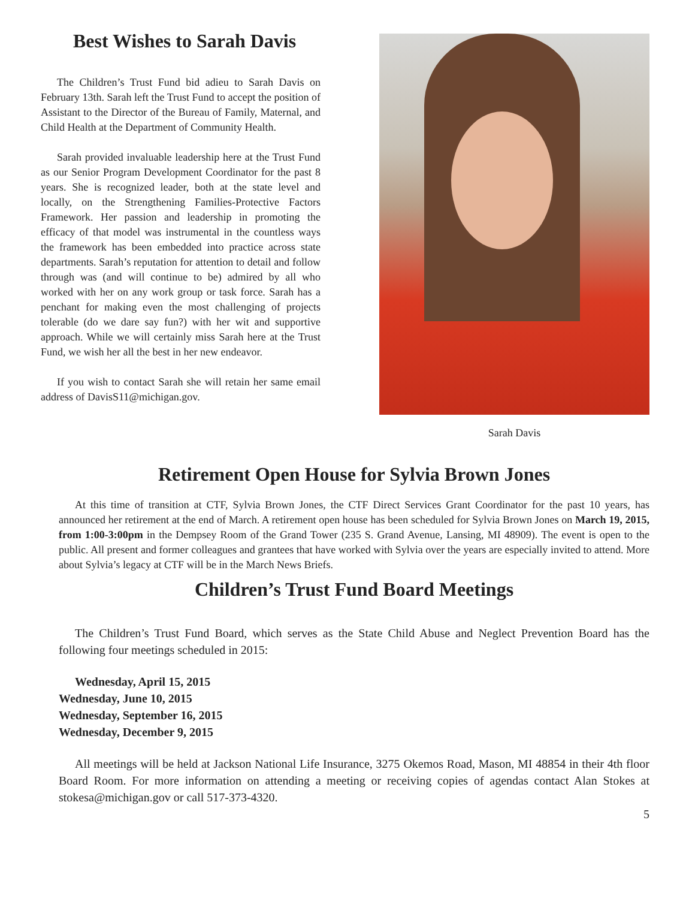Best Wishes to Sarah Davis
The Children’s Trust Fund bid adieu to Sarah Davis on February 13th. Sarah left the Trust Fund to accept the position of Assistant to the Director of the Bureau of Family, Maternal, and Child Health at the Department of Community Health.
Sarah provided invaluable leadership here at the Trust Fund as our Senior Program Development Coordinator for the past 8 years. She is recognized leader, both at the state level and locally, on the Strengthening Families-Protective Factors Framework. Her passion and leadership in promoting the efficacy of that model was instrumental in the countless ways the framework has been embedded into practice across state departments. Sarah’s reputation for attention to detail and follow through was (and will continue to be) admired by all who worked with her on any work group or task force. Sarah has a penchant for making even the most challenging of projects tolerable (do we dare say fun?) with her wit and supportive approach. While we will certainly miss Sarah here at the Trust Fund, we wish her all the best in her new endeavor.
If you wish to contact Sarah she will retain her same email address of DavisS11@michigan.gov.
Sarah Davis
Retirement Open House for Sylvia Brown Jones
At this time of transition at CTF, Sylvia Brown Jones, the CTF Direct Services Grant Coordinator for the past 10 years, has announced her retirement at the end of March. A retirement open house has been scheduled for Sylvia Brown Jones on March 19, 2015, from 1:00-3:00pm in the Dempsey Room of the Grand Tower (235 S. Grand Avenue, Lansing, MI 48909). The event is open to the public. All present and former colleagues and grantees that have worked with Sylvia over the years are especially invited to attend. More about Sylvia’s legacy at CTF will be in the March News Briefs.
Children’s Trust Fund Board Meetings
The Children’s Trust Fund Board, which serves as the State Child Abuse and Neglect Prevention Board has the following four meetings scheduled in 2015:
Wednesday, April 15, 2015
Wednesday, June 10, 2015
Wednesday, September 16, 2015
Wednesday, December 9, 2015
All meetings will be held at Jackson National Life Insurance, 3275 Okemos Road, Mason, MI 48854 in their 4th floor Board Room. For more information on attending a meeting or receiving copies of agendas contact Alan Stokes at stokesa@michigan.gov or call 517-373-4320.
5